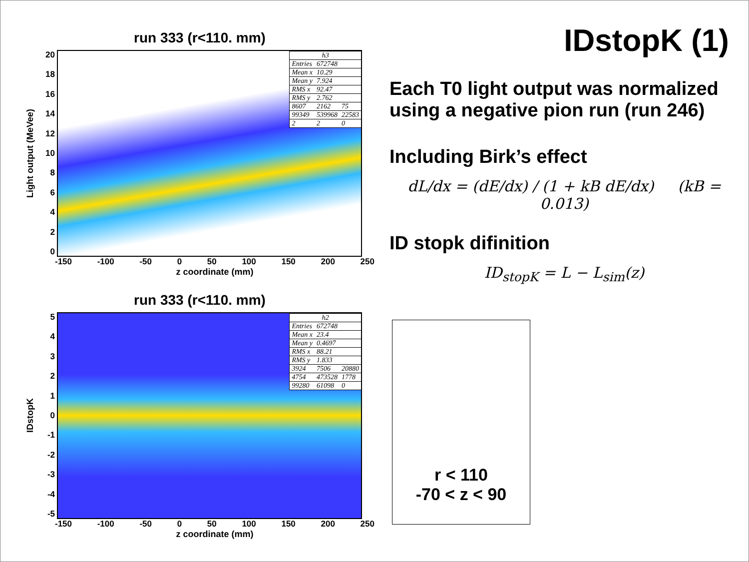run 333 (r<110. mm)
Light output (MeVee)
20
18
16
14
12
10
86420
| h3 | | |
| Entries | 672748 | |
| Mean x | 10.29 | |
| Mean y | 7.924 | |
| RMS x | 92.47 | |
| RMS y | 2.762 | |
| 8607 | 2162 | 75 |
| 99349 | 539968 | 22583 |
| 2 | 2 | 0 |
-150 -100 -50 0 50 100 150 200 250
z coordinate (mm)
run 333 (r<110. mm)
IDstopK
543210
-1
-2
-3
-4
-5
| h2 | | |
| Entries | 672748 | |
| Mean x | 23.4 | |
| Mean y | 0.4697 | |
| RMS x | 88.21 | |
| RMS y | 1.833 | |
| 3924 | 7506 | 20880 |
| 4754 | 473528 | 1778 |
| 99280 | 61098 | 0 |
-150 -100 -50 0 50 100 150 200 250
z coordinate (mm)
IDstopK (1)
Each T0 light output was normalized using a negative pion run (run 246)
Including Birk’s effect
dL/dx = (dE/dx) / (1 + kB dE/dx) (kB = 0.013)
ID stopk difinition
ID<sub>stopK</sub> = L − L<sub>sim</sub>(z)
r < 110
-70 < z < 90